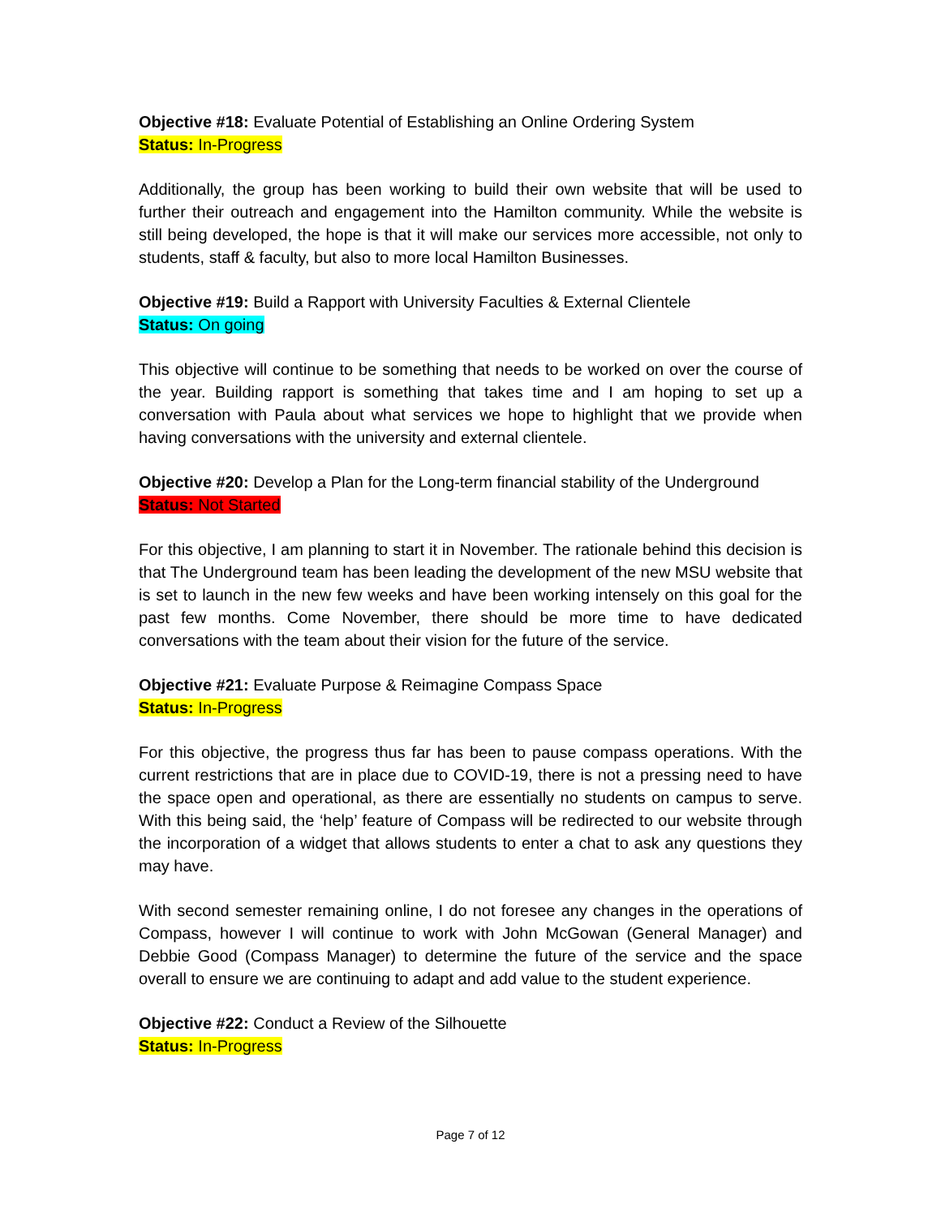Objective #18: Evaluate Potential of Establishing an Online Ordering System
Status: In-Progress
Additionally, the group has been working to build their own website that will be used to further their outreach and engagement into the Hamilton community. While the website is still being developed, the hope is that it will make our services more accessible, not only to students, staff & faculty, but also to more local Hamilton Businesses.
Objective #19: Build a Rapport with University Faculties & External Clientele
Status: On going
This objective will continue to be something that needs to be worked on over the course of the year. Building rapport is something that takes time and I am hoping to set up a conversation with Paula about what services we hope to highlight that we provide when having conversations with the university and external clientele.
Objective #20: Develop a Plan for the Long-term financial stability of the Underground
Status: Not Started
For this objective, I am planning to start it in November. The rationale behind this decision is that The Underground team has been leading the development of the new MSU website that is set to launch in the new few weeks and have been working intensely on this goal for the past few months. Come November, there should be more time to have dedicated conversations with the team about their vision for the future of the service.
Objective #21: Evaluate Purpose & Reimagine Compass Space
Status: In-Progress
For this objective, the progress thus far has been to pause compass operations. With the current restrictions that are in place due to COVID-19, there is not a pressing need to have the space open and operational, as there are essentially no students on campus to serve. With this being said, the ‘help’ feature of Compass will be redirected to our website through the incorporation of a widget that allows students to enter a chat to ask any questions they may have.
With second semester remaining online, I do not foresee any changes in the operations of Compass, however I will continue to work with John McGowan (General Manager) and Debbie Good (Compass Manager) to determine the future of the service and the space overall to ensure we are continuing to adapt and add value to the student experience.
Objective #22: Conduct a Review of the Silhouette
Status: In-Progress
Page 7 of 12